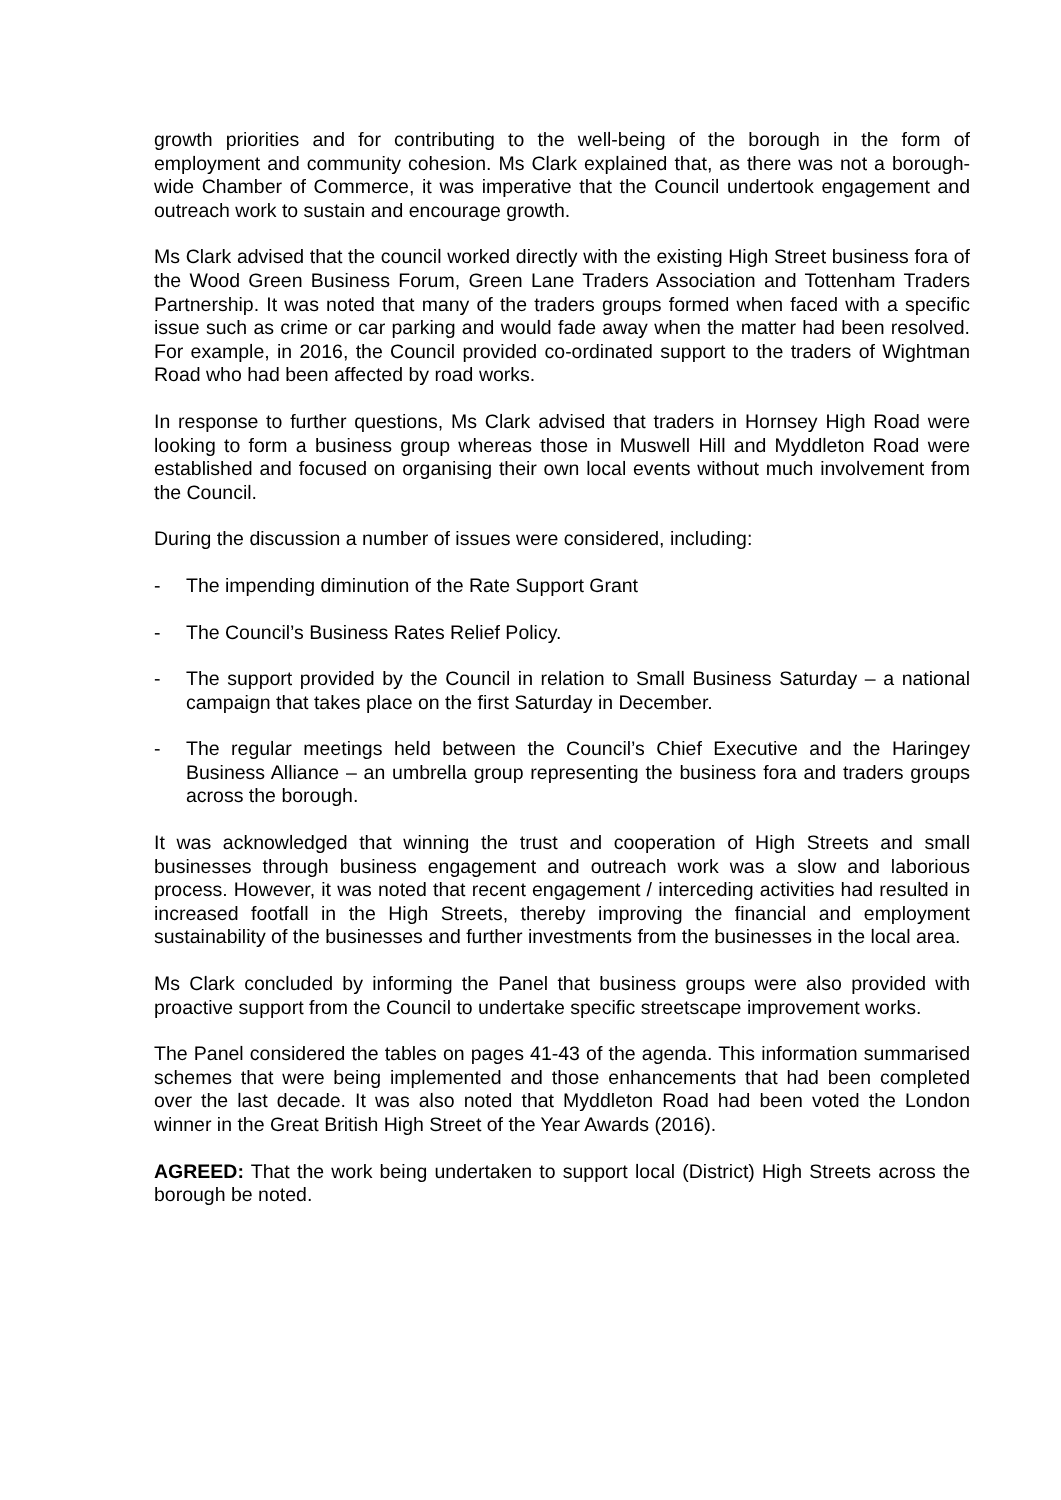growth priorities and for contributing to the well-being of the borough in the form of employment and community cohesion. Ms Clark explained that, as there was not a borough-wide Chamber of Commerce, it was imperative that the Council undertook engagement and outreach work to sustain and encourage growth.
Ms Clark advised that the council worked directly with the existing High Street business fora of the Wood Green Business Forum, Green Lane Traders Association and Tottenham Traders Partnership. It was noted that many of the traders groups formed when faced with a specific issue such as crime or car parking and would fade away when the matter had been resolved. For example, in 2016, the Council provided co-ordinated support to the traders of Wightman Road who had been affected by road works.
In response to further questions, Ms Clark advised that traders in Hornsey High Road were looking to form a business group whereas those in Muswell Hill and Myddleton Road were established and focused on organising their own local events without much involvement from the Council.
During the discussion a number of issues were considered, including:
- The impending diminution of the Rate Support Grant
- The Council’s Business Rates Relief Policy.
- The support provided by the Council in relation to Small Business Saturday – a national campaign that takes place on the first Saturday in December.
- The regular meetings held between the Council’s Chief Executive and the Haringey Business Alliance – an umbrella group representing the business fora and traders groups across the borough.
It was acknowledged that winning the trust and cooperation of High Streets and small businesses through business engagement and outreach work was a slow and laborious process. However, it was noted that recent engagement / interceding activities had resulted in increased footfall in the High Streets, thereby improving the financial and employment sustainability of the businesses and further investments from the businesses in the local area.
Ms Clark concluded by informing the Panel that business groups were also provided with proactive support from the Council to undertake specific streetscape improvement works.
The Panel considered the tables on pages 41-43 of the agenda. This information summarised schemes that were being implemented and those enhancements that had been completed over the last decade. It was also noted that Myddleton Road had been voted the London winner in the Great British High Street of the Year Awards (2016).
AGREED: That the work being undertaken to support local (District) High Streets across the borough be noted.